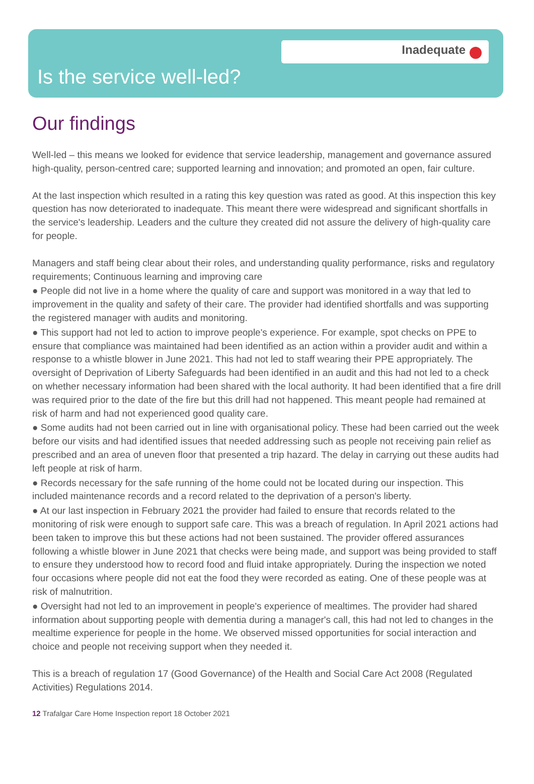Inadequate
Is the service well-led?
Our findings
Well-led – this means we looked for evidence that service leadership, management and governance assured high-quality, person-centred care; supported learning and innovation; and promoted an open, fair culture.
At the last inspection which resulted in a rating this key question was rated as good. At this inspection this key question has now deteriorated to inadequate. This meant there were widespread and significant shortfalls in the service's leadership. Leaders and the culture they created did not assure the delivery of high-quality care for people.
Managers and staff being clear about their roles, and understanding quality performance, risks and regulatory requirements; Continuous learning and improving care
● People did not live in a home where the quality of care and support was monitored in a way that led to improvement in the quality and safety of their care. The provider had identified shortfalls and was supporting the registered manager with audits and monitoring.
● This support had not led to action to improve people's experience. For example, spot checks on PPE to ensure that compliance was maintained had been identified as an action within a provider audit and within a response to a whistle blower in June 2021. This had not led to staff wearing their PPE appropriately. The oversight of Deprivation of Liberty Safeguards had been identified in an audit and this had not led to a check on whether necessary information had been shared with the local authority. It had been identified that a fire drill was required prior to the date of the fire but this drill had not happened. This meant people had remained at risk of harm and had not experienced good quality care.
● Some audits had not been carried out in line with organisational policy. These had been carried out the week before our visits and had identified issues that needed addressing such as people not receiving pain relief as prescribed and an area of uneven floor that presented a trip hazard. The delay in carrying out these audits had left people at risk of harm.
● Records necessary for the safe running of the home could not be located during our inspection. This included maintenance records and a record related to the deprivation of a person's liberty.
● At our last inspection in February 2021 the provider had failed to ensure that records related to the monitoring of risk were enough to support safe care. This was a breach of regulation. In April 2021 actions had been taken to improve this but these actions had not been sustained. The provider offered assurances following a whistle blower in June 2021 that checks were being made, and support was being provided to staff to ensure they understood how to record food and fluid intake appropriately. During the inspection we noted four occasions where people did not eat the food they were recorded as eating. One of these people was at risk of malnutrition.
● Oversight had not led to an improvement in people's experience of mealtimes. The provider had shared information about supporting people with dementia during a manager's call, this had not led to changes in the mealtime experience for people in the home. We observed missed opportunities for social interaction and choice and people not receiving support when they needed it.
This is a breach of regulation 17 (Good Governance) of the Health and Social Care Act 2008 (Regulated Activities) Regulations 2014.
12 Trafalgar Care Home Inspection report 18 October 2021